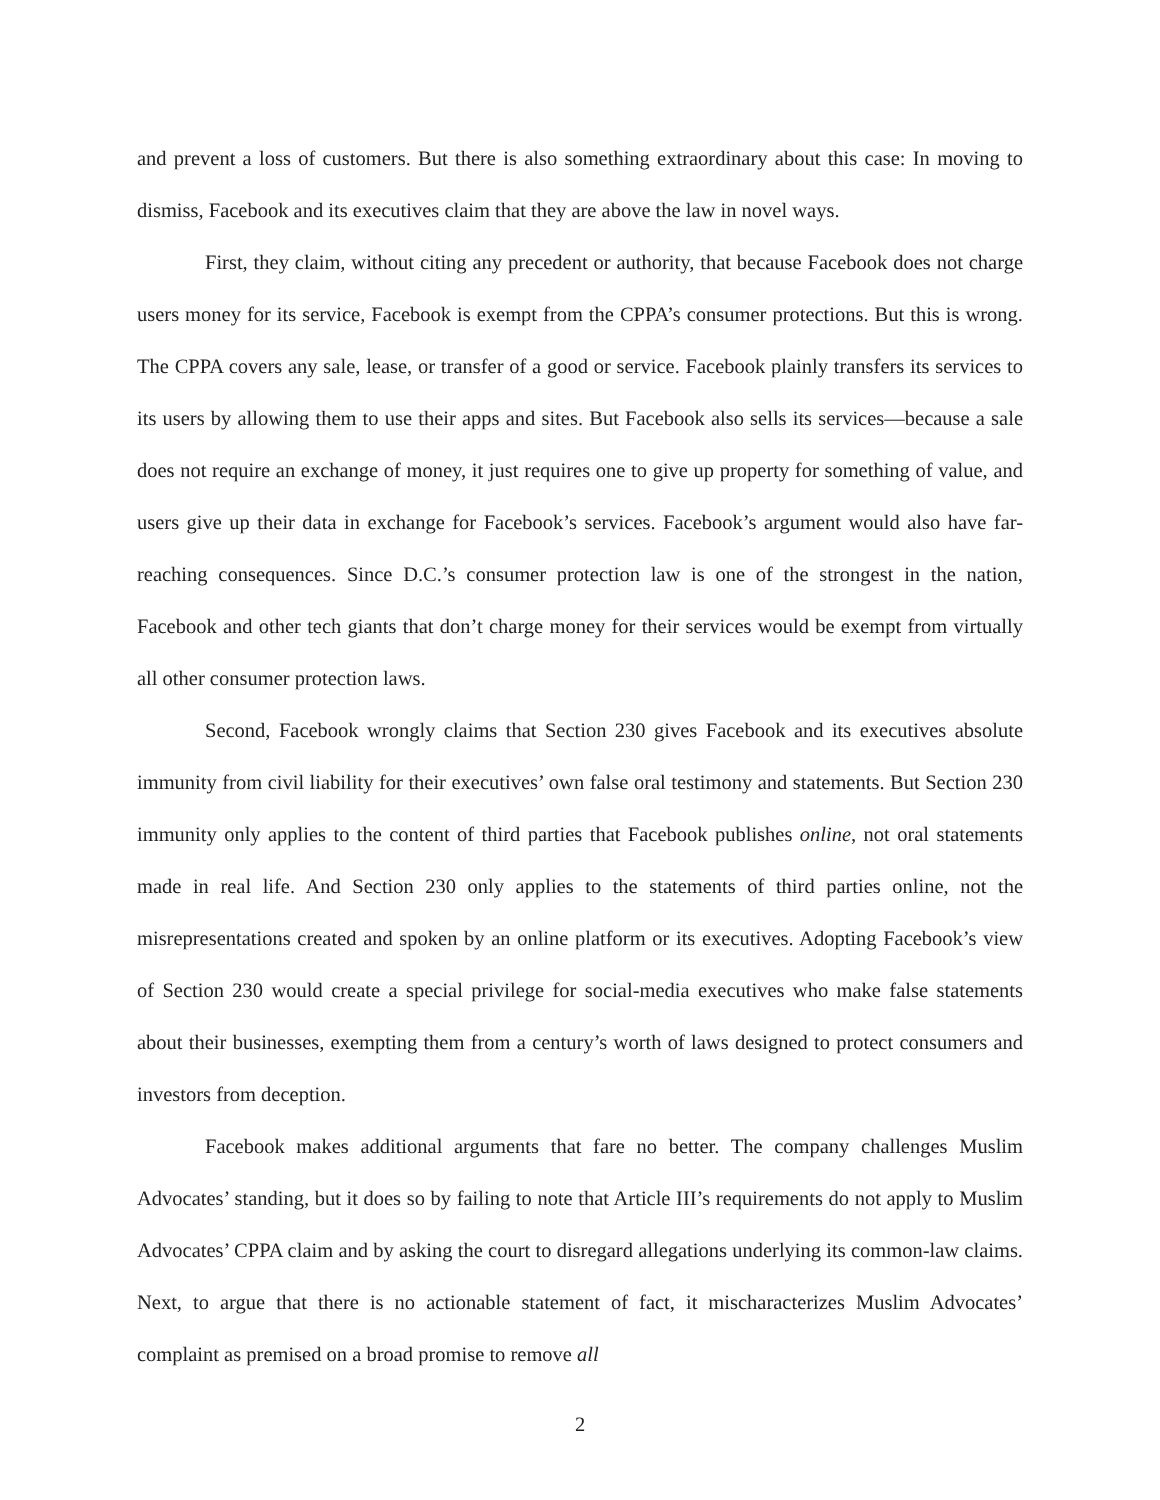and prevent a loss of customers. But there is also something extraordinary about this case: In moving to dismiss, Facebook and its executives claim that they are above the law in novel ways.
First, they claim, without citing any precedent or authority, that because Facebook does not charge users money for its service, Facebook is exempt from the CPPA’s consumer protections. But this is wrong. The CPPA covers any sale, lease, or transfer of a good or service. Facebook plainly transfers its services to its users by allowing them to use their apps and sites. But Facebook also sells its services—because a sale does not require an exchange of money, it just requires one to give up property for something of value, and users give up their data in exchange for Facebook’s services. Facebook’s argument would also have far-reaching consequences. Since D.C.’s consumer protection law is one of the strongest in the nation, Facebook and other tech giants that don’t charge money for their services would be exempt from virtually all other consumer protection laws.
Second, Facebook wrongly claims that Section 230 gives Facebook and its executives absolute immunity from civil liability for their executives’ own false oral testimony and statements. But Section 230 immunity only applies to the content of third parties that Facebook publishes online, not oral statements made in real life. And Section 230 only applies to the statements of third parties online, not the misrepresentations created and spoken by an online platform or its executives. Adopting Facebook’s view of Section 230 would create a special privilege for social-media executives who make false statements about their businesses, exempting them from a century’s worth of laws designed to protect consumers and investors from deception.
Facebook makes additional arguments that fare no better. The company challenges Muslim Advocates’ standing, but it does so by failing to note that Article III’s requirements do not apply to Muslim Advocates’ CPPA claim and by asking the court to disregard allegations underlying its common-law claims. Next, to argue that there is no actionable statement of fact, it mischaracterizes Muslim Advocates’ complaint as premised on a broad promise to remove all
2